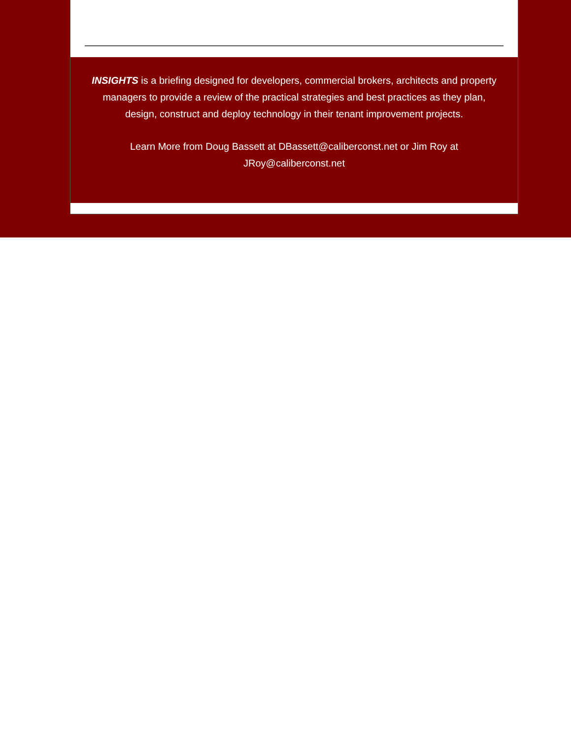INSIGHTS is a briefing designed for developers, commercial brokers, architects and property managers to provide a review of the practical strategies and best practices as they plan, design, construct and deploy technology in their tenant improvement projects.
Learn More from Doug Bassett at DBassett@caliberconst.net or Jim Roy at JRoy@caliberconst.net